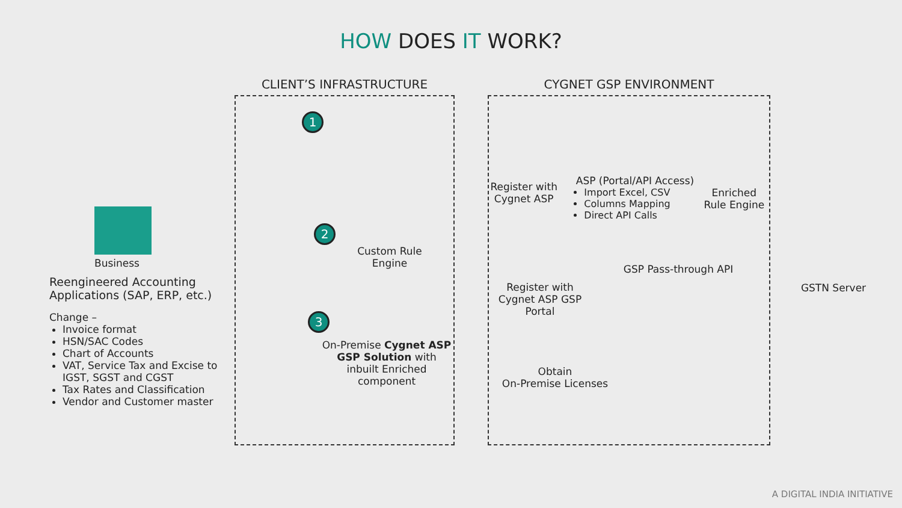HOW DOES IT WORK?
Business
Reengineered Accounting Applications (SAP, ERP, etc.)
Change –
Invoice format
HSN/SAC Codes
Chart of Accounts
VAT, Service Tax and Excise to IGST, SGST and CGST
Tax Rates and Classification
Vendor and Customer master
CLIENT’S INFRASTRUCTURE
1
2
Custom Rule
Engine
3
On-Premise Cygnet ASP GSP Solution with inbuilt Enriched component
CYGNET GSP ENVIRONMENT
Register with Cygnet ASP
ASP (Portal/API Access)
Import Excel, CSV
Columns Mapping
Direct API Calls
Enriched Rule Engine
Register with Cygnet ASP GSP Portal
GSP Pass-through API
Obtain
On-Premise Licenses
GSTN Server
A DIGITAL INDIA INITIATIVE